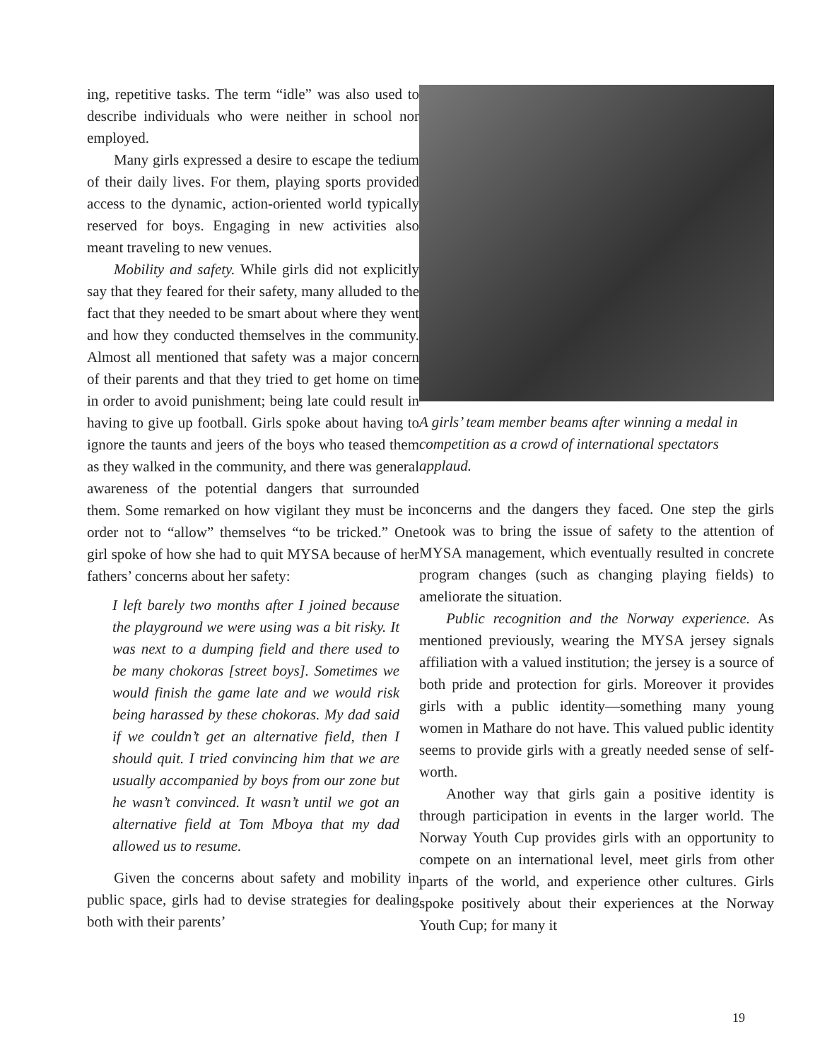ing, repetitive tasks. The term “idle” was also used to describe individuals who were neither in school nor employed.
Many girls expressed a desire to escape the tedium of their daily lives. For them, playing sports provided access to the dynamic, action-oriented world typically reserved for boys. Engaging in new activities also meant traveling to new venues.
Mobility and safety. While girls did not explicitly say that they feared for their safety, many alluded to the fact that they needed to be smart about where they went and how they conducted themselves in the community. Almost all mentioned that safety was a major concern of their parents and that they tried to get home on time in order to avoid punishment; being late could result in having to give up football. Girls spoke about having to ignore the taunts and jeers of the boys who teased them as they walked in the community, and there was general awareness of the potential dangers that surrounded them. Some remarked on how vigilant they must be in order not to “allow” themselves “to be tricked.” One girl spoke of how she had to quit MYSA because of her fathers’ concerns about her safety:
I left barely two months after I joined because the playground we were using was a bit risky. It was next to a dumping field and there used to be many chokoras [street boys]. Sometimes we would finish the game late and we would risk being harassed by these chokoras. My dad said if we couldn’t get an alternative field, then I should quit. I tried convincing him that we are usually accompanied by boys from our zone but he wasn’t convinced. It wasn’t until we got an alternative field at Tom Mboya that my dad allowed us to resume.
Given the concerns about safety and mobility in public space, girls had to devise strategies for dealing both with their parents’
A girls’ team member beams after winning a medal in competition as a crowd of international spectators applaud.
concerns and the dangers they faced. One step the girls took was to bring the issue of safety to the attention of MYSA management, which eventually resulted in concrete program changes (such as changing playing fields) to ameliorate the situation.
Public recognition and the Norway experience. As mentioned previously, wearing the MYSA jersey signals affiliation with a valued institution; the jersey is a source of both pride and protection for girls. Moreover it provides girls with a public identity—something many young women in Mathare do not have. This valued public identity seems to provide girls with a greatly needed sense of self-worth.
Another way that girls gain a positive identity is through participation in events in the larger world. The Norway Youth Cup provides girls with an opportunity to compete on an international level, meet girls from other parts of the world, and experience other cultures. Girls spoke positively about their experiences at the Norway Youth Cup; for many it
19